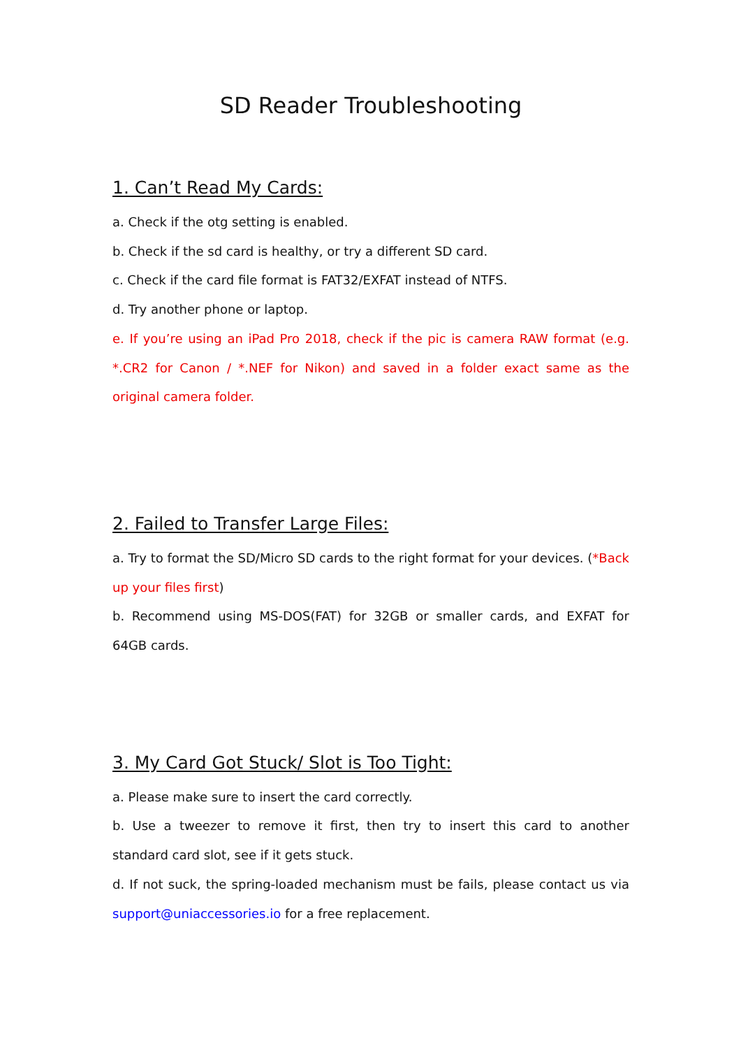SD Reader Troubleshooting
1. Can’t Read My Cards:
a. Check if the otg setting is enabled.
b. Check if the sd card is healthy, or try a different SD card.
c. Check if the card file format is FAT32/EXFAT instead of NTFS.
d. Try another phone or laptop.
e. If you’re using an iPad Pro 2018, check if the pic is camera RAW format (e.g. *.CR2 for Canon / *.NEF for Nikon) and saved in a folder exact same as the original camera folder.
2. Failed to Transfer Large Files:
a. Try to format the SD/Micro SD cards to the right format for your devices. (*Back up your files first)
b. Recommend using MS-DOS(FAT) for 32GB or smaller cards, and EXFAT for 64GB cards.
3. My Card Got Stuck/ Slot is Too Tight:
a. Please make sure to insert the card correctly.
b. Use a tweezer to remove it first, then try to insert this card to another standard card slot, see if it gets stuck.
d. If not suck, the spring-loaded mechanism must be fails, please contact us via support@uniaccessories.io for a free replacement.